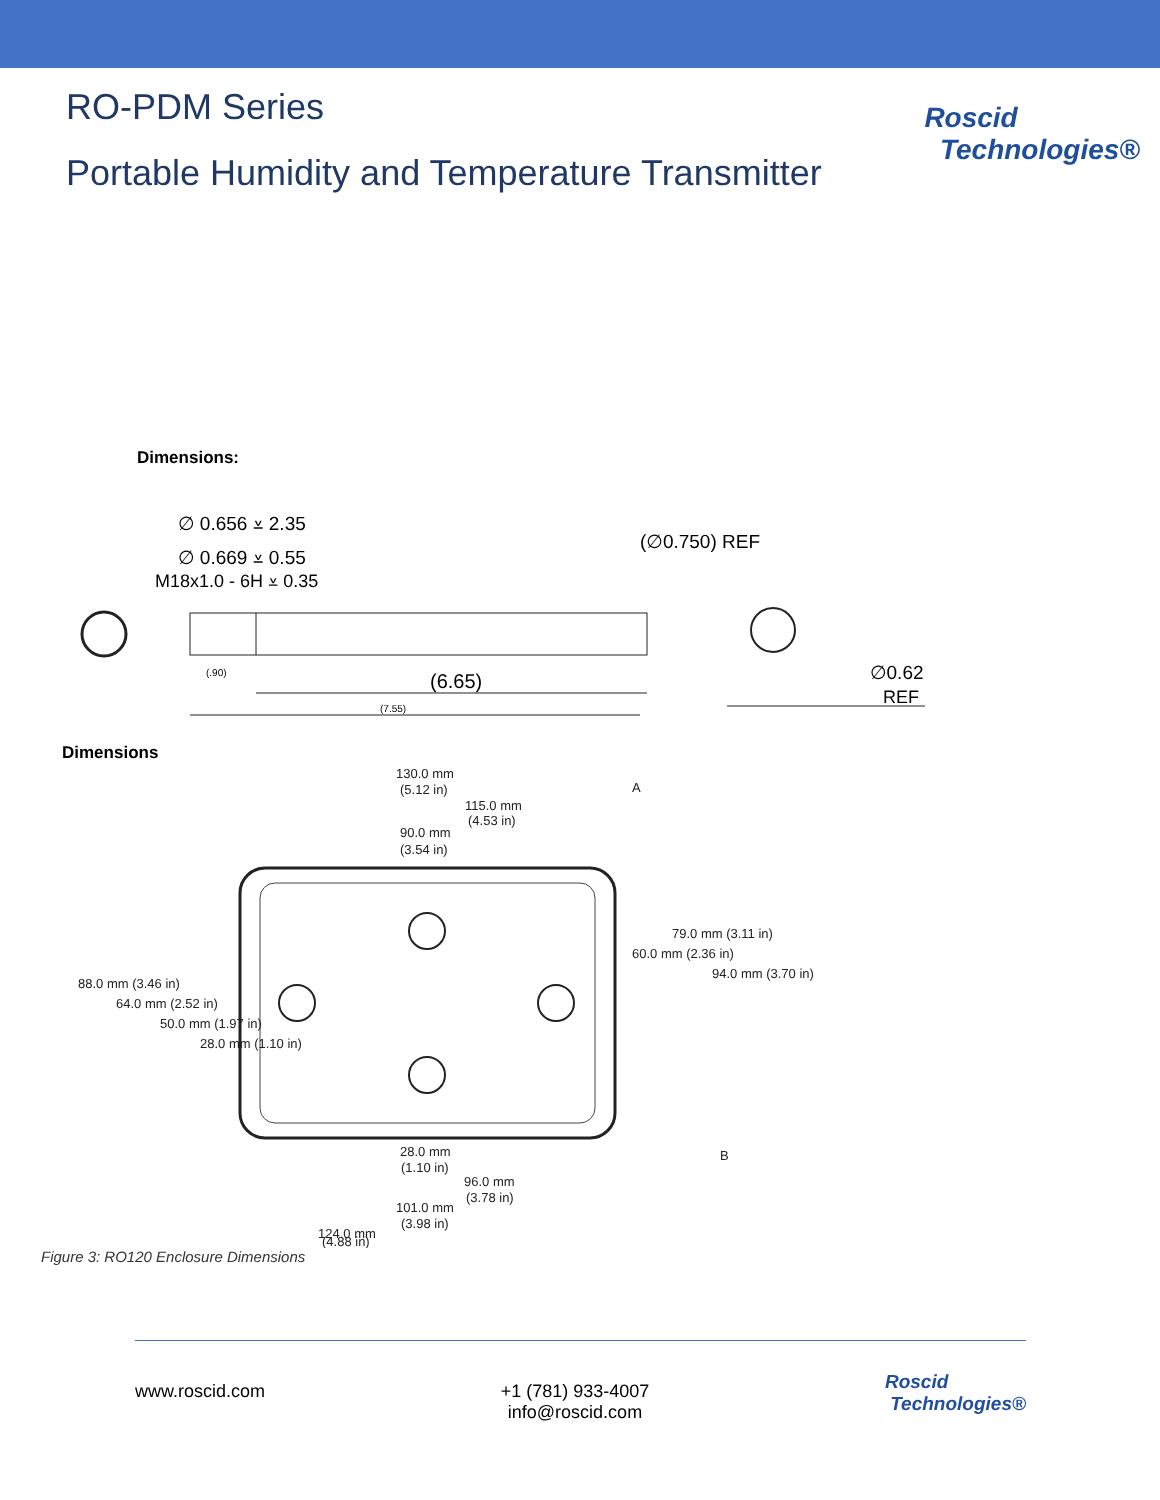RO-PDM Series
Portable Humidity and Temperature Transmitter
Roscid
Technologies®
Dimensions:
∅ 0.656 ⩡ 2.35
∅ 0.669 ⩡ 0.55
M18x1.0 - 6H ⩡ 0.35
(∅0.750) REF
(.90)
(6.65)
(7.55)
∅0.62
REF
Dimensions
130.0 mm
(5.12 in)
A
115.0 mm
(4.53 in)
90.0 mm
(3.54 in)
88.0 mm (3.46 in)
64.0 mm (2.52 in)
50.0 mm (1.97 in)
28.0 mm (1.10 in)
60.0 mm (2.36 in)
79.0 mm (3.11 in)
94.0 mm (3.70 in)
B
28.0 mm
(1.10 in)
96.0 mm
(3.78 in)
101.0 mm
(3.98 in)
124.0 mm
(4.88 in)
Figure 3: RO120 Enclosure Dimensions
www.roscid.com +1 (781) 933-4007
info@roscid.com
Roscid
Technologies®